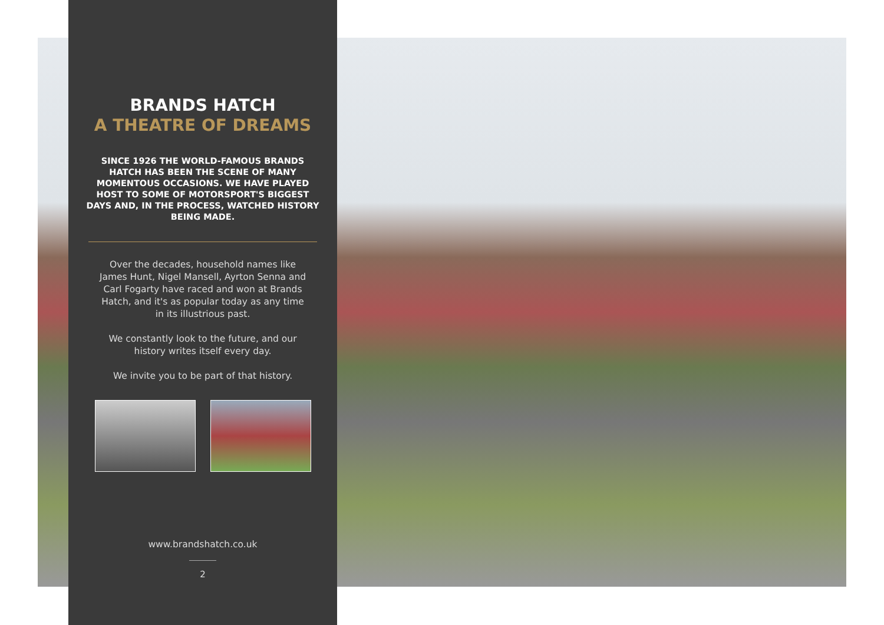BRANDS HATCH
A THEATRE OF DREAMS
SINCE 1926 THE WORLD-FAMOUS BRANDS HATCH HAS BEEN THE SCENE OF MANY MOMENTOUS OCCASIONS. WE HAVE PLAYED HOST TO SOME OF MOTORSPORT'S BIGGEST DAYS AND, IN THE PROCESS, WATCHED HISTORY BEING MADE.
Over the decades, household names like James Hunt, Nigel Mansell, Ayrton Senna and Carl Fogarty have raced and won at Brands Hatch, and it's as popular today as any time in its illustrious past.
We constantly look to the future, and our history writes itself every day.
We invite you to be part of that history.
www.brandshatch.co.uk
2